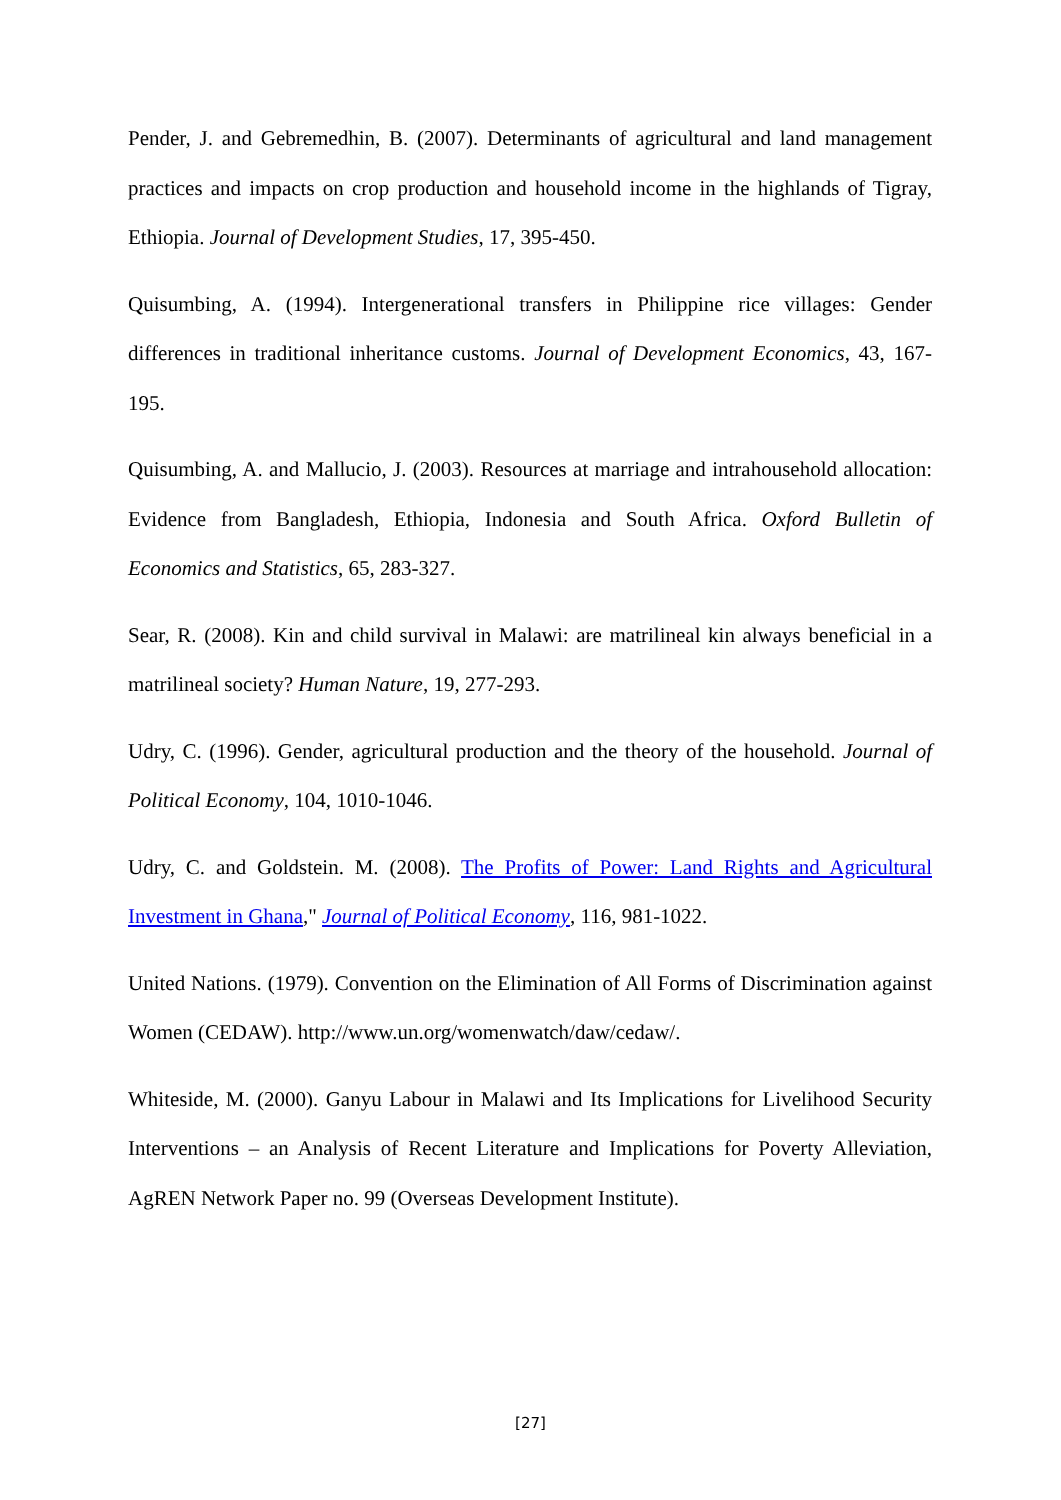Pender, J. and Gebremedhin, B. (2007). Determinants of agricultural and land management practices and impacts on crop production and household income in the highlands of Tigray, Ethiopia. Journal of Development Studies, 17, 395-450.
Quisumbing, A. (1994). Intergenerational transfers in Philippine rice villages: Gender differences in traditional inheritance customs. Journal of Development Economics, 43, 167-195.
Quisumbing, A. and Mallucio, J. (2003). Resources at marriage and intrahousehold allocation: Evidence from Bangladesh, Ethiopia, Indonesia and South Africa. Oxford Bulletin of Economics and Statistics, 65, 283-327.
Sear, R. (2008). Kin and child survival in Malawi: are matrilineal kin always beneficial in a matrilineal society? Human Nature, 19, 277-293.
Udry, C. (1996). Gender, agricultural production and the theory of the household. Journal of Political Economy, 104, 1010-1046.
Udry, C. and Goldstein. M. (2008). The Profits of Power: Land Rights and Agricultural Investment in Ghana," Journal of Political Economy, 116, 981-1022.
United Nations. (1979). Convention on the Elimination of All Forms of Discrimination against Women (CEDAW). http://www.un.org/womenwatch/daw/cedaw/.
Whiteside, M. (2000). Ganyu Labour in Malawi and Its Implications for Livelihood Security Interventions – an Analysis of Recent Literature and Implications for Poverty Alleviation, AgREN Network Paper no. 99 (Overseas Development Institute).
[27]